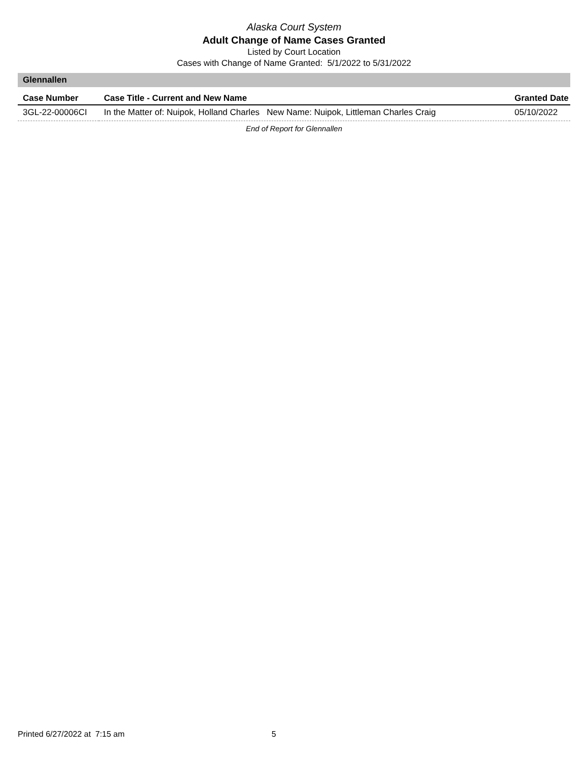Alaska Court System
Adult Change of Name Cases Granted
Listed by Court Location
Cases with Change of Name Granted: 5/1/2022 to 5/31/2022
Glennallen
| Case Number | Case Title - Current and New Name | Granted Date |
| --- | --- | --- |
| 3GL-22-00006CI | In the Matter of: Nuipok, Holland Charles New Name: Nuipok, Littleman Charles Craig | 05/10/2022 |
End of Report for Glennallen
Printed 6/27/2022 at 7:15 am 5